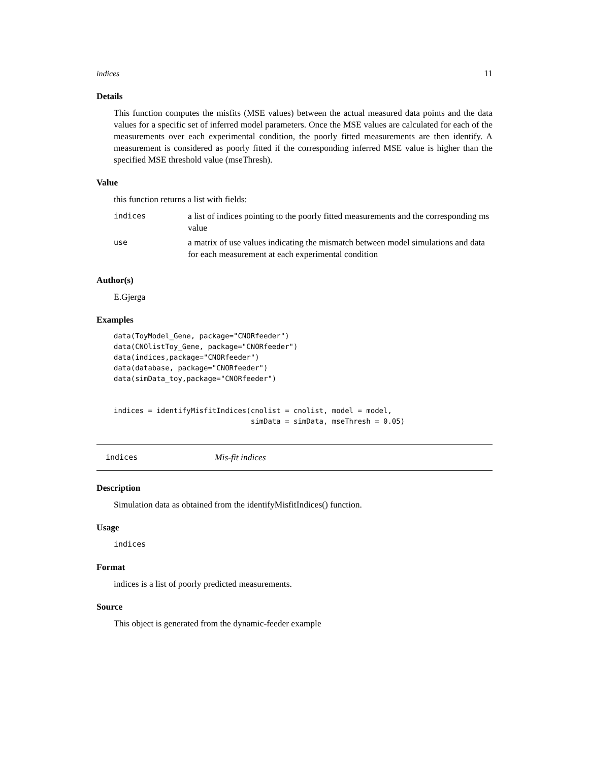indices 11
Details
This function computes the misfits (MSE values) between the actual measured data points and the data values for a specific set of inferred model parameters. Once the MSE values are calculated for each of the measurements over each experimental condition, the poorly fitted measurements are then identify. A measurement is considered as poorly fitted if the corresponding inferred MSE value is higher than the specified MSE threshold value (mseThresh).
Value
this function returns a list with fields:
| indices | a list of indices pointing to the poorly fitted measurements and the corresponding ms value |
| use | a matrix of use values indicating the mismatch between model simulations and data for each measurement at each experimental condition |
Author(s)
E.Gjerga
Examples
data(ToyModel_Gene, package="CNORfeeder")
data(CNOlistToy_Gene, package="CNORfeeder")
data(indices,package="CNORfeeder")
data(database, package="CNORfeeder")
data(simData_toy,package="CNORfeeder")


indices = identifyMisfitIndices(cnolist = cnolist, model = model,
                                simData = simData, mseThresh = 0.05)
indices Mis-fit indices
Description
Simulation data as obtained from the identifyMisfitIndices() function.
Usage
indices
Format
indices is a list of poorly predicted measurements.
Source
This object is generated from the dynamic-feeder example